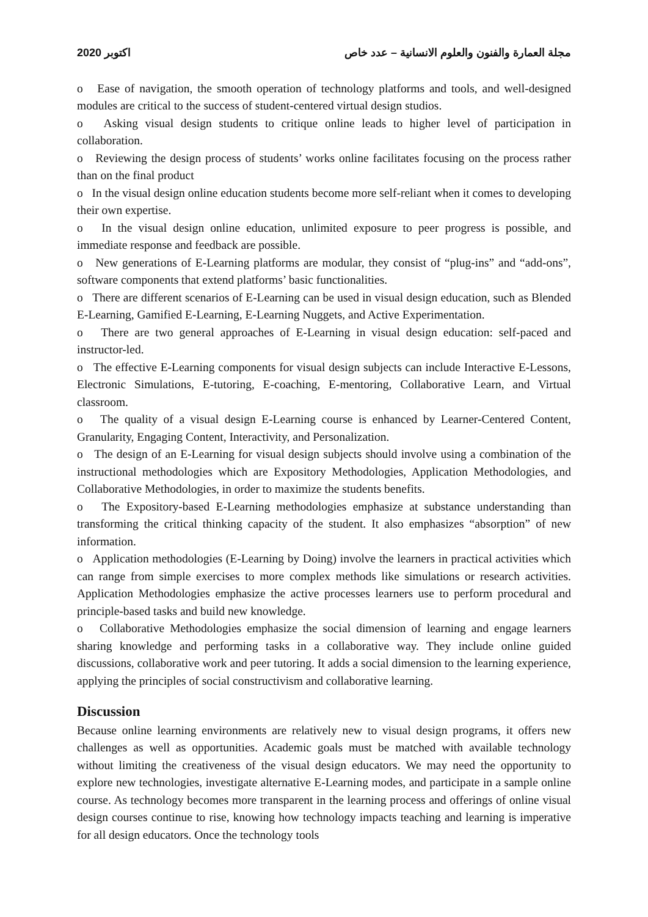2020 اكتوبر مجلة العمارة والفنون والعلوم الانسانية – عدد خاص
o Ease of navigation, the smooth operation of technology platforms and tools, and well-designed modules are critical to the success of student-centered virtual design studios.
o Asking visual design students to critique online leads to higher level of participation in collaboration.
o Reviewing the design process of students’ works online facilitates focusing on the process rather than on the final product
o In the visual design online education students become more self-reliant when it comes to developing their own expertise.
o In the visual design online education, unlimited exposure to peer progress is possible, and immediate response and feedback are possible.
o New generations of E-Learning platforms are modular, they consist of “plug-ins” and “add-ons”, software components that extend platforms’ basic functionalities.
o There are different scenarios of E-Learning can be used in visual design education, such as Blended E-Learning, Gamified E-Learning, E-Learning Nuggets, and Active Experimentation.
o There are two general approaches of E-Learning in visual design education: self-paced and instructor-led.
o The effective E-Learning components for visual design subjects can include Interactive E-Lessons, Electronic Simulations, E-tutoring, E-coaching, E-mentoring, Collaborative Learn, and Virtual classroom.
o The quality of a visual design E-Learning course is enhanced by Learner-Centered Content, Granularity, Engaging Content, Interactivity, and Personalization.
o The design of an E-Learning for visual design subjects should involve using a combination of the instructional methodologies which are Expository Methodologies, Application Methodologies, and Collaborative Methodologies, in order to maximize the students benefits.
o The Expository-based E-Learning methodologies emphasize at substance understanding than transforming the critical thinking capacity of the student. It also emphasizes “absorption” of new information.
o Application methodologies (E-Learning by Doing) involve the learners in practical activities which can range from simple exercises to more complex methods like simulations or research activities. Application Methodologies emphasize the active processes learners use to perform procedural and principle-based tasks and build new knowledge.
o Collaborative Methodologies emphasize the social dimension of learning and engage learners sharing knowledge and performing tasks in a collaborative way. They include online guided discussions, collaborative work and peer tutoring. It adds a social dimension to the learning experience, applying the principles of social constructivism and collaborative learning.
Discussion
Because online learning environments are relatively new to visual design programs, it offers new challenges as well as opportunities. Academic goals must be matched with available technology without limiting the creativeness of the visual design educators. We may need the opportunity to explore new technologies, investigate alternative E-Learning modes, and participate in a sample online course. As technology becomes more transparent in the learning process and offerings of online visual design courses continue to rise, knowing how technology impacts teaching and learning is imperative for all design educators. Once the technology tools